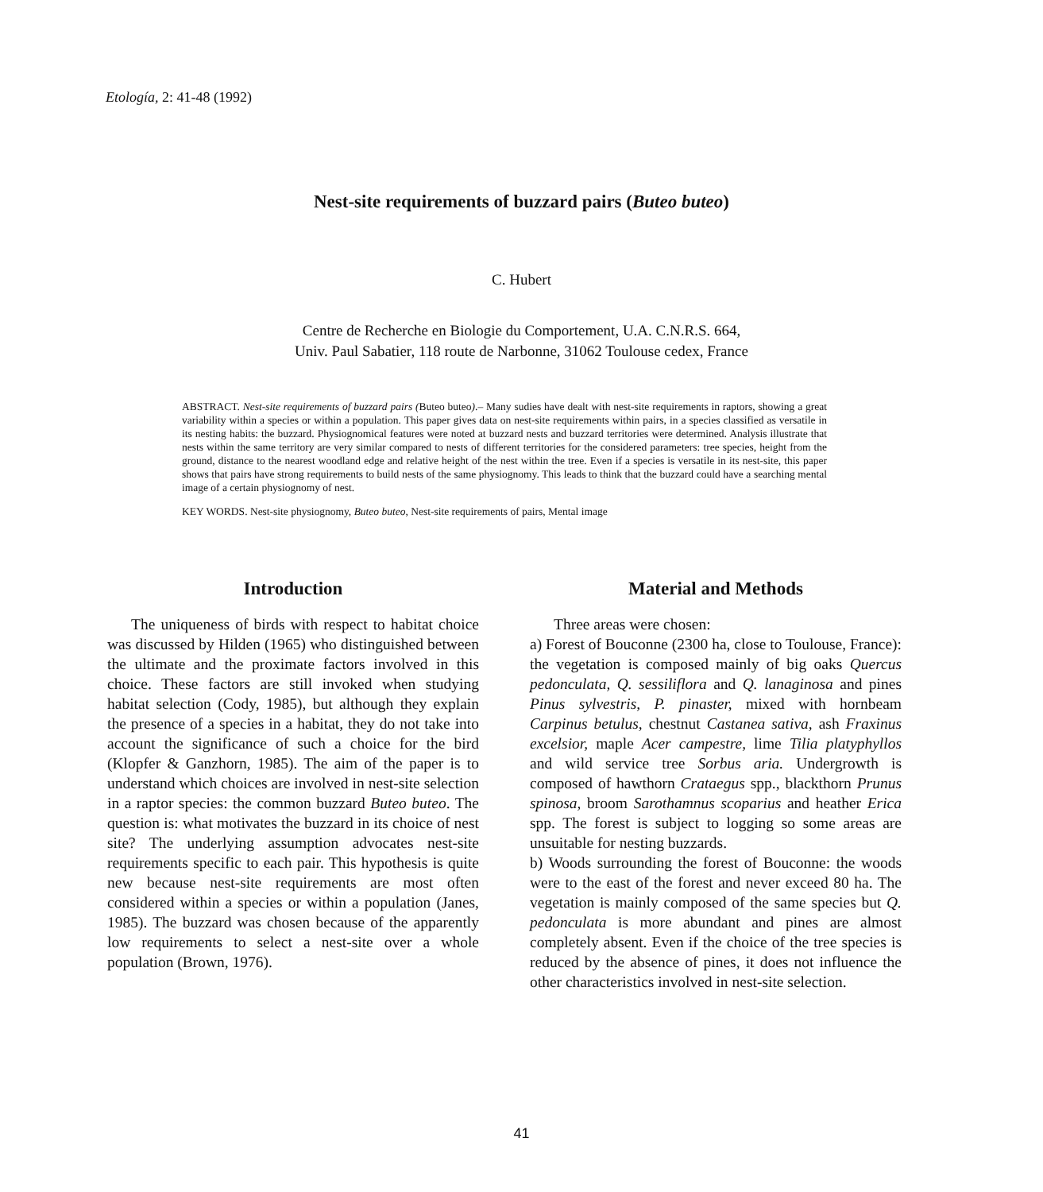Etología, 2: 41-48 (1992)
Nest-site requirements of buzzard pairs (Buteo buteo)
C. Hubert
Centre de Recherche en Biologie du Comportement, U.A. C.N.R.S. 664,
Univ. Paul Sabatier, 118 route de Narbonne, 31062 Toulouse cedex, France
ABSTRACT. Nest-site requirements of buzzard pairs (Buteo buteo).– Many sudies have dealt with nest-site requirements in raptors, showing a great variability within a species or within a population. This paper gives data on nest-site requirements within pairs, in a species classified as versatile in its nesting habits: the buzzard. Physiognomical features were noted at buzzard nests and buzzard territories were determined. Analysis illustrate that nests within the same territory are very similar compared to nests of different territories for the considered parameters: tree species, height from the ground, distance to the nearest woodland edge and relative height of the nest within the tree. Even if a species is versatile in its nest-site, this paper shows that pairs have strong requirements to build nests of the same physiognomy. This leads to think that the buzzard could have a searching mental image of a certain physiognomy of nest.
KEY WORDS. Nest-site physiognomy, Buteo buteo, Nest-site requirements of pairs, Mental image
Introduction
The uniqueness of birds with respect to habitat choice was discussed by Hilden (1965) who distinguished between the ultimate and the proximate factors involved in this choice. These factors are still invoked when studying habitat selection (Cody, 1985), but although they explain the presence of a species in a habitat, they do not take into account the significance of such a choice for the bird (Klopfer & Ganzhorn, 1985). The aim of the paper is to understand which choices are involved in nest-site selection in a raptor species: the common buzzard Buteo buteo. The question is: what motivates the buzzard in its choice of nest site? The underlying assumption advocates nest-site requirements specific to each pair. This hypothesis is quite new because nest-site requirements are most often considered within a species or within a population (Janes, 1985). The buzzard was chosen because of the apparently low requirements to select a nest-site over a whole population (Brown, 1976).
Material and Methods
Three areas were chosen:
a) Forest of Bouconne (2300 ha, close to Toulouse, France): the vegetation is composed mainly of big oaks Quercus pedonculata, Q. sessiliflora and Q. lanaginosa and pines Pinus sylvestris, P. pinaster, mixed with hornbeam Carpinus betulus, chestnut Castanea sativa, ash Fraxinus excelsior, maple Acer campestre, lime Tilia platyphyllos and wild service tree Sorbus aria. Undergrowth is composed of hawthorn Crataegus spp., blackthorn Prunus spinosa, broom Sarothamnus scoparius and heather Erica spp. The forest is subject to logging so some areas are unsuitable for nesting buzzards.
b) Woods surrounding the forest of Bouconne: the woods were to the east of the forest and never exceed 80 ha. The vegetation is mainly composed of the same species but Q. pedonculata is more abundant and pines are almost completely absent. Even if the choice of the tree species is reduced by the absence of pines, it does not influence the other characteristics involved in nest-site selection.
41